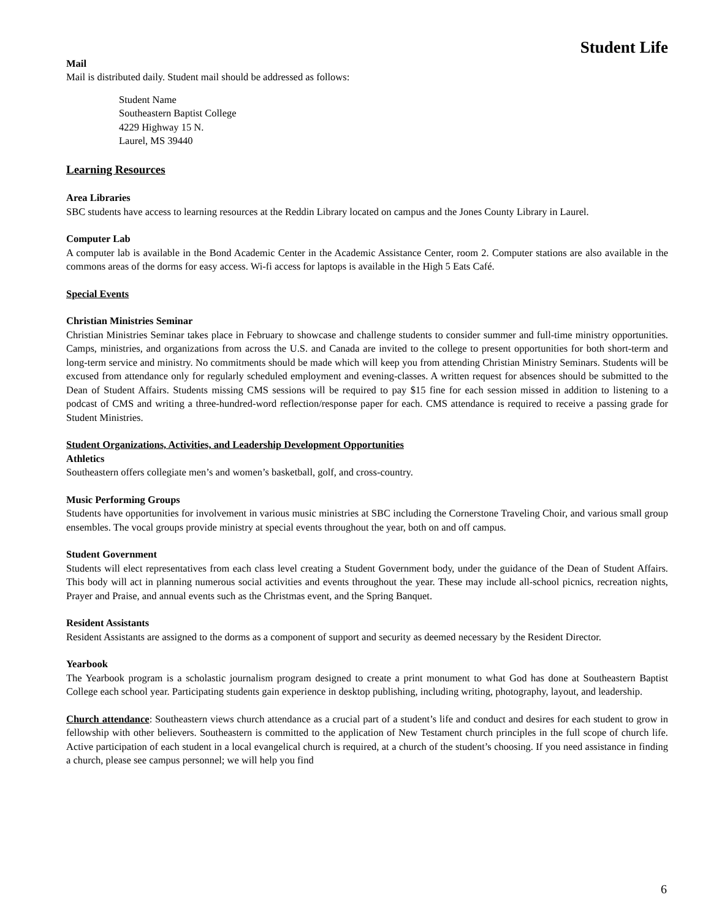Student Life
Mail
Mail is distributed daily. Student mail should be addressed as follows:
Student Name
Southeastern Baptist College
4229 Highway 15 N.
Laurel, MS 39440
Learning Resources
Area Libraries
SBC students have access to learning resources at the Reddin Library located on campus and the Jones County Library in Laurel.
Computer Lab
A computer lab is available in the Bond Academic Center in the Academic Assistance Center, room 2. Computer stations are also available in the commons areas of the dorms for easy access. Wi-fi access for laptops is available in the High 5 Eats Café.
Special Events
Christian Ministries Seminar
Christian Ministries Seminar takes place in February to showcase and challenge students to consider summer and full-time ministry opportunities. Camps, ministries, and organizations from across the U.S. and Canada are invited to the college to present opportunities for both short-term and long-term service and ministry. No commitments should be made which will keep you from attending Christian Ministry Seminars. Students will be excused from attendance only for regularly scheduled employment and evening-classes. A written request for absences should be submitted to the Dean of Student Affairs. Students missing CMS sessions will be required to pay $15 fine for each session missed in addition to listening to a podcast of CMS and writing a three-hundred-word reflection/response paper for each. CMS attendance is required to receive a passing grade for Student Ministries.
Student Organizations, Activities, and Leadership Development Opportunities
Athletics
Southeastern offers collegiate men’s and women’s basketball, golf, and cross-country.
Music Performing Groups
Students have opportunities for involvement in various music ministries at SBC including the Cornerstone Traveling Choir, and various small group ensembles. The vocal groups provide ministry at special events throughout the year, both on and off campus.
Student Government
Students will elect representatives from each class level creating a Student Government body, under the guidance of the Dean of Student Affairs. This body will act in planning numerous social activities and events throughout the year. These may include all-school picnics, recreation nights, Prayer and Praise, and annual events such as the Christmas event, and the Spring Banquet.
Resident Assistants
Resident Assistants are assigned to the dorms as a component of support and security as deemed necessary by the Resident Director.
Yearbook
The Yearbook program is a scholastic journalism program designed to create a print monument to what God has done at Southeastern Baptist College each school year. Participating students gain experience in desktop publishing, including writing, photography, layout, and leadership.
Church attendance: Southeastern views church attendance as a crucial part of a student’s life and conduct and desires for each student to grow in fellowship with other believers. Southeastern is committed to the application of New Testament church principles in the full scope of church life. Active participation of each student in a local evangelical church is required, at a church of the student’s choosing. If you need assistance in finding a church, please see campus personnel; we will help you find
6